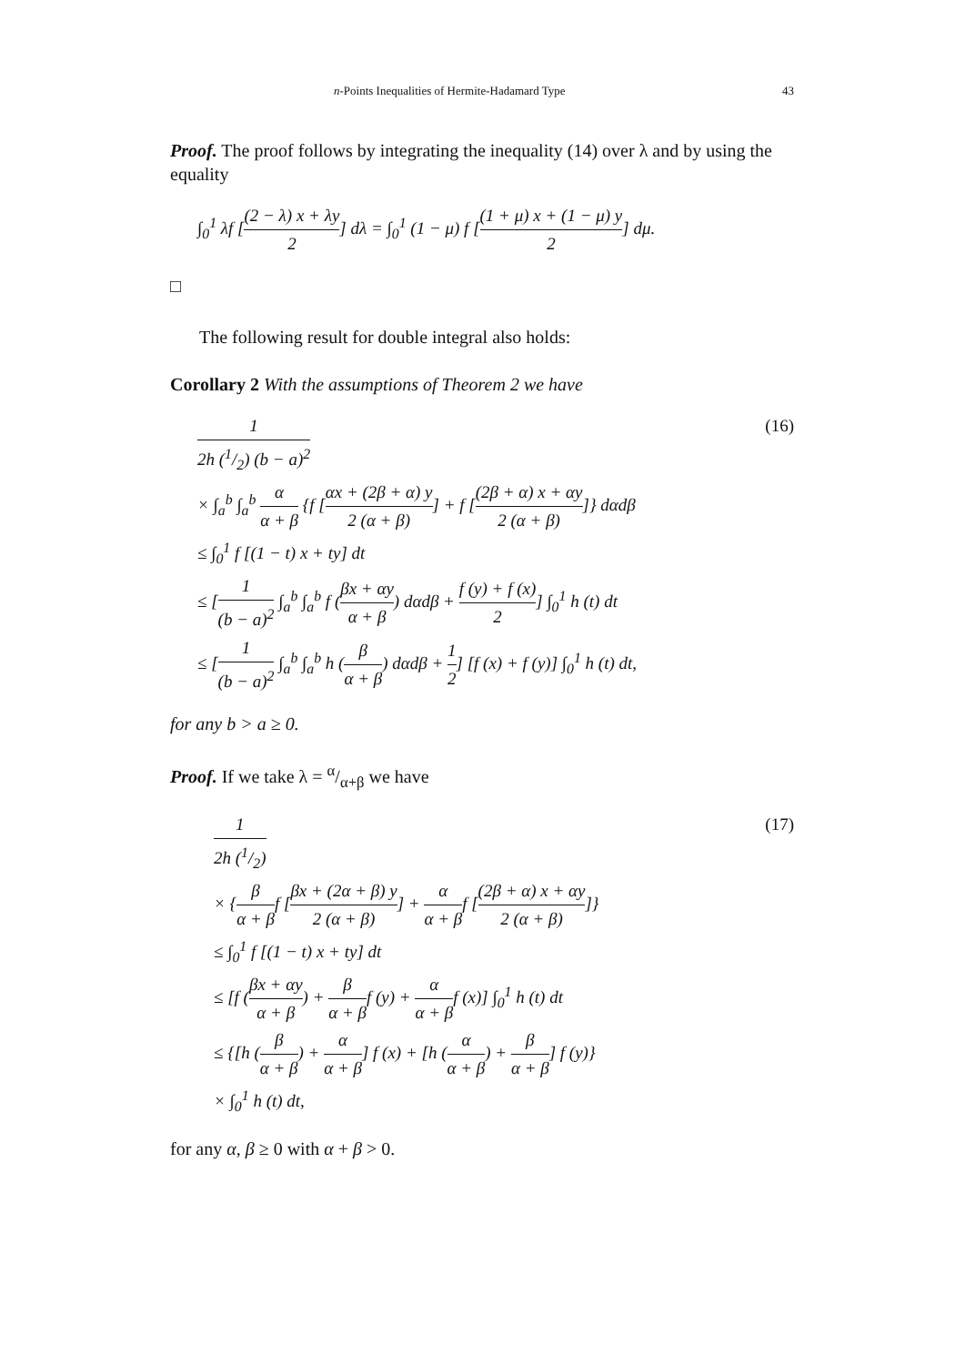n-Points Inequalities of Hermite-Hadamard Type 43
Proof. The proof follows by integrating the inequality (14) over λ and by using the equality
∫<sub>0</sub><sup>1</sup> λf [(2 − λ) x + λy 2] dλ = ∫<sub>0</sub><sup>1</sup> (1 − μ) f [(1 + μ) x + (1 − μ) y 2] dμ.
□
The following result for double integral also holds:
Corollary 2 With the assumptions of Theorem 2 we have
1 2h (1/2) (b − a)<sup>2</sup> (16)
× ∫<sub>a</sub><sup>b</sup> ∫<sub>a</sub><sup>b</sup> α α + β {f [αx + (2β + α) y 2 (α + β)] + f [(2β + α) x + αy 2 (α + β)]} dαdβ
≤ ∫<sub>0</sub><sup>1</sup> f [(1 − t) x + ty] dt
≤ [1 (b − a)<sup>2</sup> ∫<sub>a</sub><sup>b</sup> ∫<sub>a</sub><sup>b</sup> f (βx + αy α + β) dαdβ + f (y) + f (x) 2] ∫<sub>0</sub><sup>1</sup> h (t) dt
≤ [1 (b − a)<sup>2</sup> ∫<sub>a</sub><sup>b</sup> ∫<sub>a</sub><sup>b</sup> h (β α + β) dαdβ + 1 2] [f (x) + f (y)] ∫<sub>0</sub><sup>1</sup> h (t) dt,
for any b > a ≥ 0.
Proof. If we take λ = α/α+β we have
1 2h (1/2) (17)
× {β α + βf [βx + (2α + β) y 2 (α + β)] + α α + βf [(2β + α) x + αy 2 (α + β)]}
≤ ∫<sub>0</sub><sup>1</sup> f [(1 − t) x + ty] dt
≤ [f (βx + αy α + β) + β α + βf (y) + α α + βf (x)] ∫<sub>0</sub><sup>1</sup> h (t) dt
≤ {[h (β α + β) + α α + β] f (x) + [h (α α + β) + β α + β] f (y)}
× ∫<sub>0</sub><sup>1</sup> h (t) dt,
for any α, β ≥ 0 with α + β > 0.